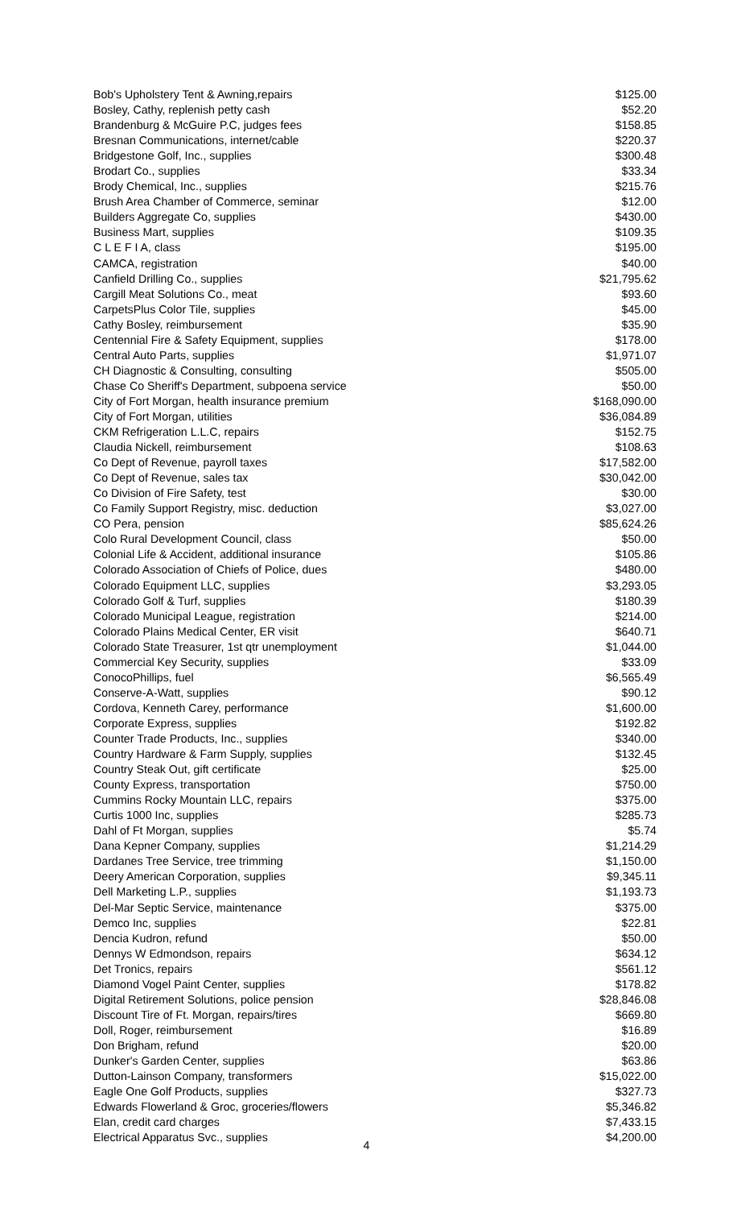| Bob's Upholstery Tent & Awning,repairs | $125.00 |
| Bosley, Cathy, replenish petty cash | $52.20 |
| Brandenburg & McGuire P.C, judges fees | $158.85 |
| Bresnan Communications, internet/cable | $220.37 |
| Bridgestone Golf, Inc., supplies | $300.48 |
| Brodart Co., supplies | $33.34 |
| Brody Chemical, Inc., supplies | $215.76 |
| Brush Area Chamber of Commerce, seminar | $12.00 |
| Builders Aggregate Co, supplies | $430.00 |
| Business Mart, supplies | $109.35 |
| C L E F I A, class | $195.00 |
| CAMCA, registration | $40.00 |
| Canfield Drilling Co., supplies | $21,795.62 |
| Cargill Meat Solutions Co., meat | $93.60 |
| CarpetsPlus Color Tile, supplies | $45.00 |
| Cathy Bosley, reimbursement | $35.90 |
| Centennial Fire & Safety Equipment, supplies | $178.00 |
| Central Auto Parts, supplies | $1,971.07 |
| CH Diagnostic & Consulting, consulting | $505.00 |
| Chase Co Sheriff's Department, subpoena service | $50.00 |
| City of Fort Morgan, health insurance premium | $168,090.00 |
| City of Fort Morgan, utilities | $36,084.89 |
| CKM Refrigeration L.L.C, repairs | $152.75 |
| Claudia Nickell, reimbursement | $108.63 |
| Co Dept of Revenue, payroll taxes | $17,582.00 |
| Co Dept of Revenue, sales tax | $30,042.00 |
| Co Division of Fire Safety, test | $30.00 |
| Co Family Support Registry, misc. deduction | $3,027.00 |
| CO Pera, pension | $85,624.26 |
| Colo Rural Development Council, class | $50.00 |
| Colonial Life & Accident, additional insurance | $105.86 |
| Colorado Association of Chiefs of Police, dues | $480.00 |
| Colorado Equipment LLC, supplies | $3,293.05 |
| Colorado Golf & Turf, supplies | $180.39 |
| Colorado Municipal League, registration | $214.00 |
| Colorado Plains Medical Center, ER visit | $640.71 |
| Colorado State Treasurer, 1st qtr unemployment | $1,044.00 |
| Commercial Key Security, supplies | $33.09 |
| ConocoPhillips, fuel | $6,565.49 |
| Conserve-A-Watt, supplies | $90.12 |
| Cordova, Kenneth Carey, performance | $1,600.00 |
| Corporate Express, supplies | $192.82 |
| Counter Trade Products, Inc., supplies | $340.00 |
| Country Hardware & Farm Supply, supplies | $132.45 |
| Country Steak Out, gift certificate | $25.00 |
| County Express, transportation | $750.00 |
| Cummins Rocky Mountain LLC, repairs | $375.00 |
| Curtis 1000 Inc, supplies | $285.73 |
| Dahl of Ft Morgan, supplies | $5.74 |
| Dana Kepner Company, supplies | $1,214.29 |
| Dardanes Tree Service, tree trimming | $1,150.00 |
| Deery American Corporation, supplies | $9,345.11 |
| Dell Marketing L.P., supplies | $1,193.73 |
| Del-Mar Septic Service, maintenance | $375.00 |
| Demco Inc, supplies | $22.81 |
| Dencia Kudron, refund | $50.00 |
| Dennys W Edmondson, repairs | $634.12 |
| Det Tronics, repairs | $561.12 |
| Diamond Vogel Paint Center, supplies | $178.82 |
| Digital Retirement Solutions, police pension | $28,846.08 |
| Discount Tire of Ft. Morgan, repairs/tires | $669.80 |
| Doll, Roger, reimbursement | $16.89 |
| Don Brigham, refund | $20.00 |
| Dunker's Garden Center, supplies | $63.86 |
| Dutton-Lainson Company, transformers | $15,022.00 |
| Eagle One Golf Products, supplies | $327.73 |
| Edwards Flowerland & Groc, groceries/flowers | $5,346.82 |
| Elan, credit card charges | $7,433.15 |
| Electrical Apparatus Svc., supplies | $4,200.00 |
4